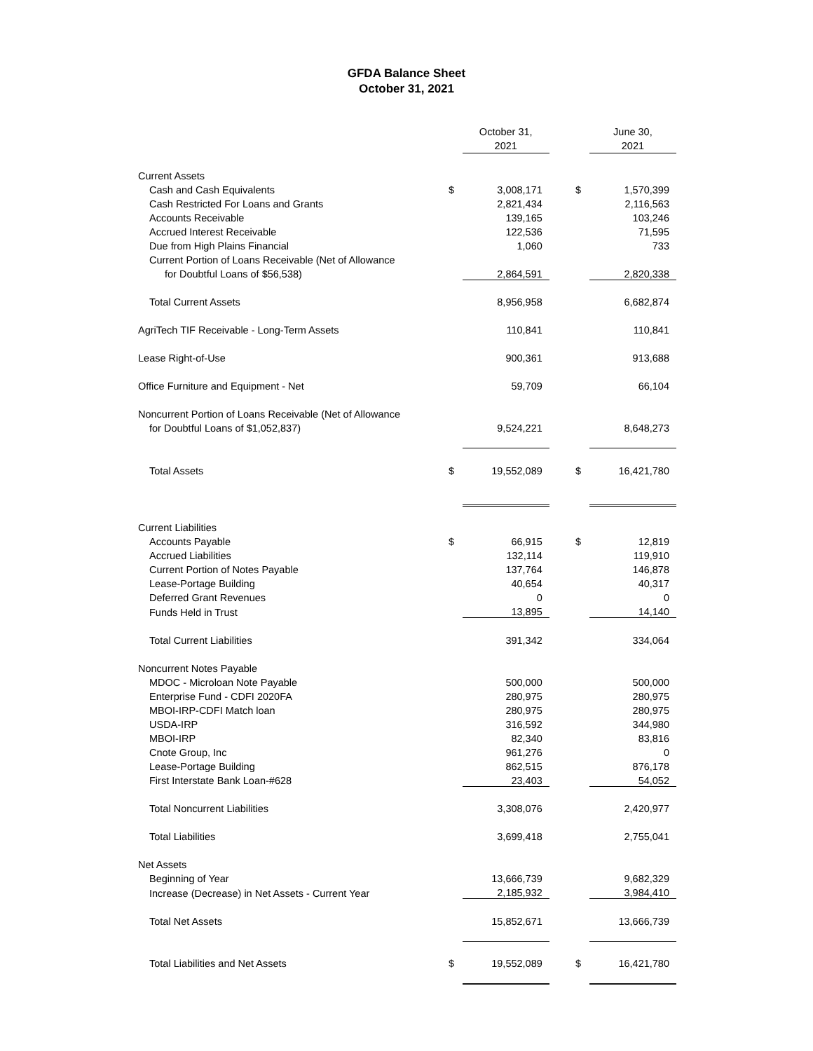GFDA Balance Sheet
October 31, 2021
| | | October 31, 2021 | | | June 30, 2021 |
| --- | --- | --- | --- | --- | --- |
| Current Assets | | | | | |
| Cash and Cash Equivalents | $ | 3,008,171 | | $ | 1,570,399 |
| Cash Restricted For Loans and Grants | | 2,821,434 | | | 2,116,563 |
| Accounts Receivable | | 139,165 | | | 103,246 |
| Accrued Interest Receivable | | 122,536 | | | 71,595 |
| Due from High Plains Financial | | 1,060 | | | 733 |
| Current Portion of Loans Receivable (Net of Allowance | | | | | |
| for Doubtful Loans of $56,538) | | 2,864,591 | | | 2,820,338 |
| Total Current Assets | | 8,956,958 | | | 6,682,874 |
| AgriTech TIF Receivable - Long-Term Assets | | 110,841 | | | 110,841 |
| Lease Right-of-Use | | 900,361 | | | 913,688 |
| Office Furniture and Equipment - Net | | 59,709 | | | 66,104 |
| Noncurrent Portion of Loans Receivable (Net of Allowance | | | | | |
| for Doubtful Loans of $1,052,837) | | 9,524,221 | | | 8,648,273 |
| Total Assets | $ | 19,552,089 | | $ | 16,421,780 |
| Current Liabilities | | | | | |
| Accounts Payable | $ | 66,915 | | $ | 12,819 |
| Accrued Liabilities | | 132,114 | | | 119,910 |
| Current Portion of Notes Payable | | 137,764 | | | 146,878 |
| Lease-Portage Building | | 40,654 | | | 40,317 |
| Deferred Grant Revenues | | 0 | | | 0 |
| Funds Held in Trust | | 13,895 | | | 14,140 |
| Total Current Liabilities | | 391,342 | | | 334,064 |
| Noncurrent Notes Payable | | | | | |
| MDOC - Microloan Note Payable | | 500,000 | | | 500,000 |
| Enterprise Fund - CDFI 2020FA | | 280,975 | | | 280,975 |
| MBOI-IRP-CDFI Match loan | | 280,975 | | | 280,975 |
| USDA-IRP | | 316,592 | | | 344,980 |
| MBOI-IRP | | 82,340 | | | 83,816 |
| Cnote Group, Inc | | 961,276 | | | 0 |
| Lease-Portage Building | | 862,515 | | | 876,178 |
| First Interstate Bank Loan-#628 | | 23,403 | | | 54,052 |
| Total Noncurrent Liabilities | | 3,308,076 | | | 2,420,977 |
| Total Liabilities | | 3,699,418 | | | 2,755,041 |
| Net Assets | | | | | |
| Beginning of Year | | 13,666,739 | | | 9,682,329 |
| Increase (Decrease) in Net Assets - Current Year | | 2,185,932 | | | 3,984,410 |
| Total Net Assets | | 15,852,671 | | | 13,666,739 |
| Total Liabilities and Net Assets | $ | 19,552,089 | | $ | 16,421,780 |